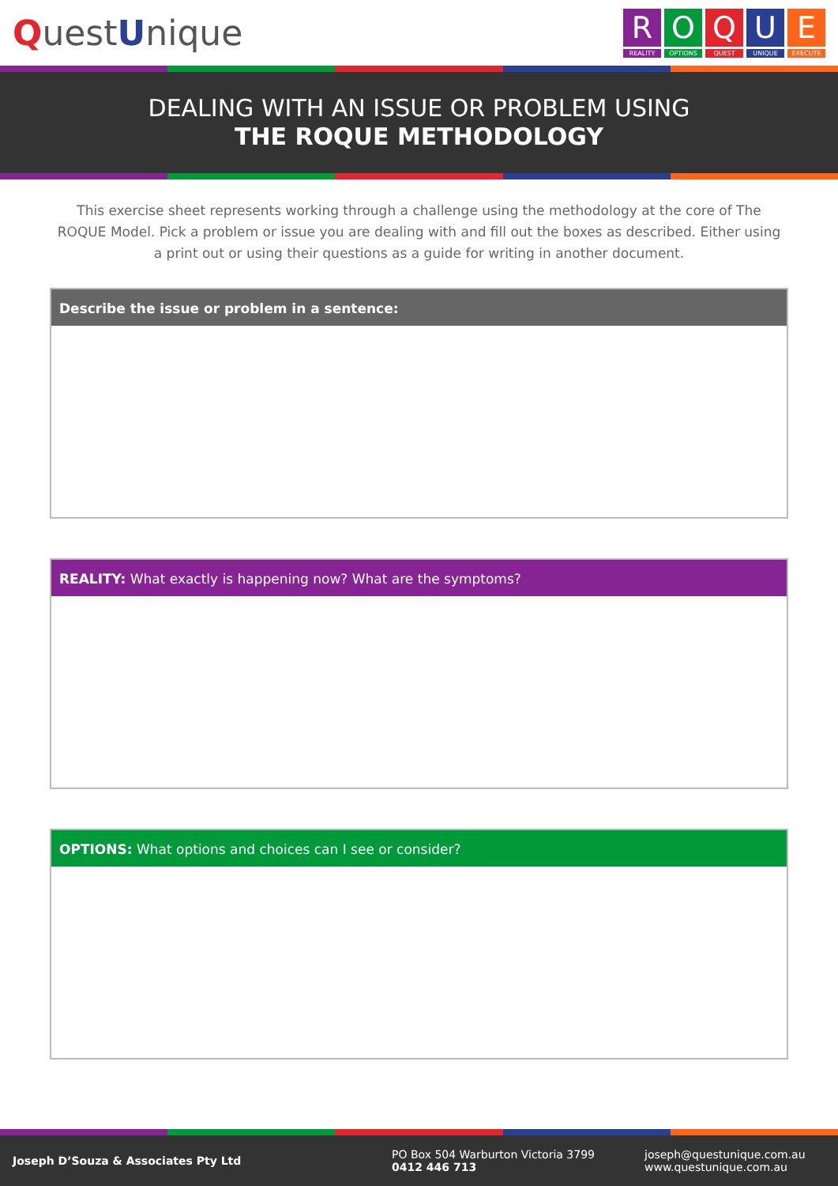QuestUnique
R
REALITY
O
OPTIONS
Q
QUEST
U
UNIQUE
E
EXECUTE
DEALING WITH AN ISSUE OR PROBLEM USING
THE ROQUE METHODOLOGY
This exercise sheet represents working through a challenge using the methodology at the core of The ROQUE Model. Pick a problem or issue you are dealing with and fill out the boxes as described. Either using a print out or using their questions as a guide for writing in another document.
Describe the issue or problem in a sentence:
REALITY: What exactly is happening now? What are the symptoms?
OPTIONS: What options and choices can I see or consider?
Joseph D’Souza & Associates Pty Ltd
PO Box 504 Warburton Victoria 3799
0412 446 713
joseph@questunique.com.au
www.questunique.com.au